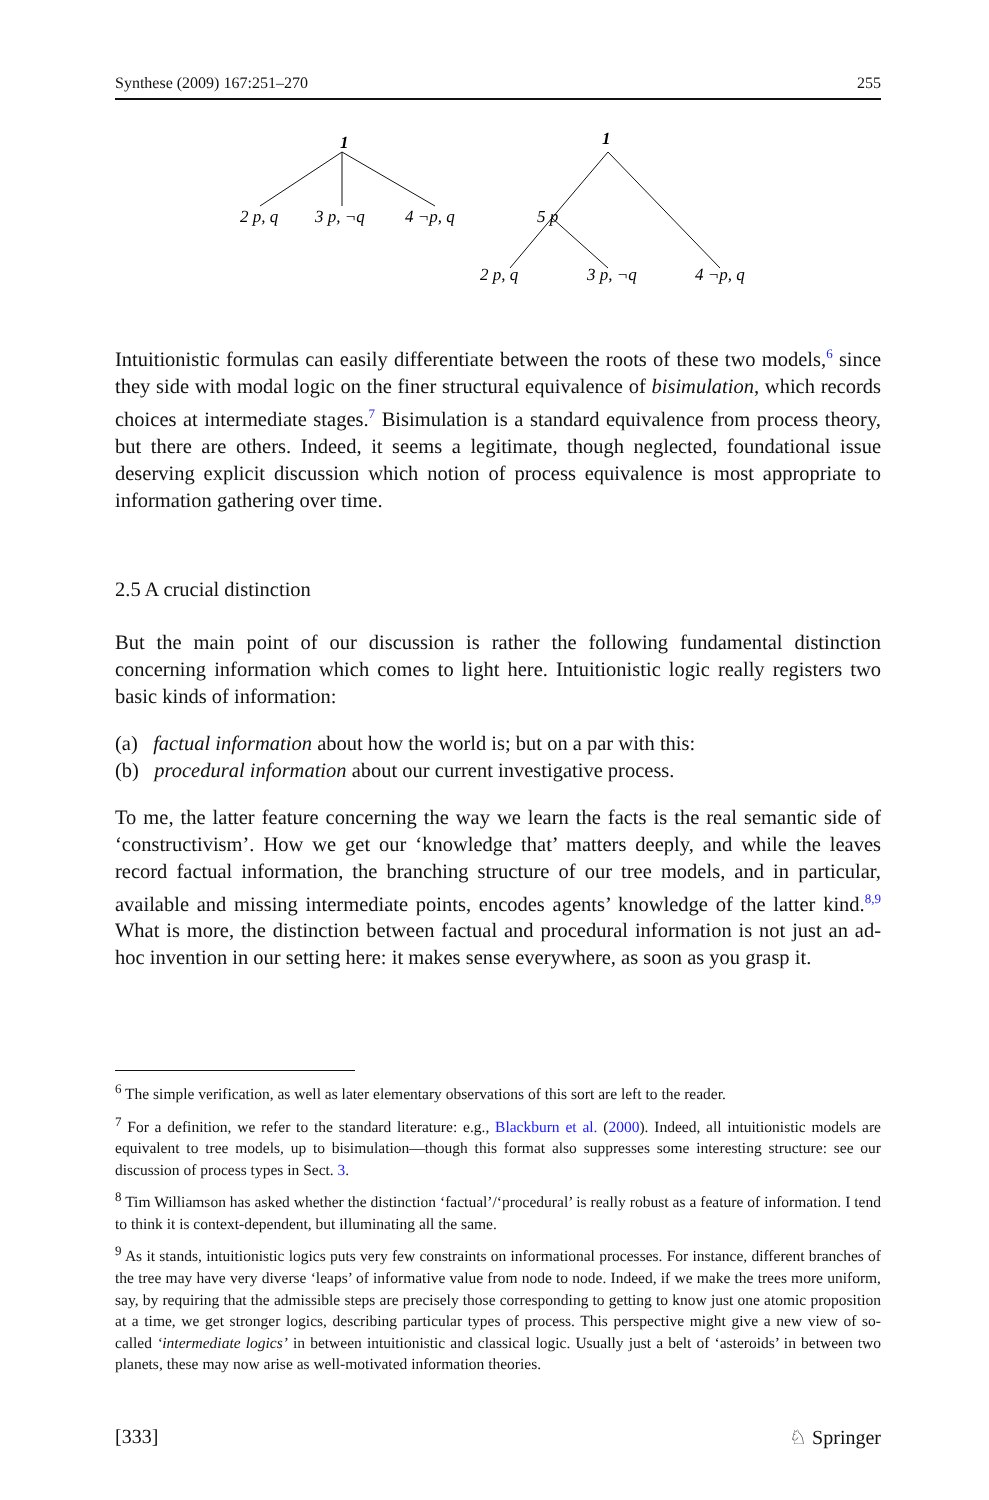Synthese (2009) 167:251–270 255
1
2 p, q
3 p, ¬q
4 ¬p, q
1
5 p
2 p, q
3 p, ¬q
4 ¬p, q
Intuitionistic formulas can easily differentiate between the roots of these two models,<sup>6</sup> since they side with modal logic on the finer structural equivalence of bisimulation, which records choices at intermediate stages.<sup>7</sup> Bisimulation is a standard equivalence from process theory, but there are others. Indeed, it seems a legitimate, though neglected, foundational issue deserving explicit discussion which notion of process equivalence is most appropriate to information gathering over time.
2.5 A crucial distinction
But the main point of our discussion is rather the following fundamental distinction concerning information which comes to light here. Intuitionistic logic really registers two basic kinds of information:
(a) factual information about how the world is; but on a par with this:
(b) procedural information about our current investigative process.
To me, the latter feature concerning the way we learn the facts is the real semantic side of ‘constructivism’. How we get our ‘knowledge that’ matters deeply, and while the leaves record factual information, the branching structure of our tree models, and in particular, available and missing intermediate points, encodes agents’ knowledge of the latter kind.<sup>8,9</sup> What is more, the distinction between factual and procedural information is not just an ad-hoc invention in our setting here: it makes sense everywhere, as soon as you grasp it.
<sup>6</sup> The simple verification, as well as later elementary observations of this sort are left to the reader.
<sup>7</sup> For a definition, we refer to the standard literature: e.g., Blackburn et al. (2000). Indeed, all intuitionistic models are equivalent to tree models, up to bisimulation—though this format also suppresses some interesting structure: see our discussion of process types in Sect. 3.
<sup>8</sup> Tim Williamson has asked whether the distinction ‘factual’/‘procedural’ is really robust as a feature of information. I tend to think it is context-dependent, but illuminating all the same.
<sup>9</sup> As it stands, intuitionistic logics puts very few constraints on informational processes. For instance, different branches of the tree may have very diverse ‘leaps’ of informative value from node to node. Indeed, if we make the trees more uniform, say, by requiring that the admissible steps are precisely those corresponding to getting to know just one atomic proposition at a time, we get stronger logics, describing particular types of process. This perspective might give a new view of so-called ‘intermediate logics’ in between intuitionistic and classical logic. Usually just a belt of ‘asteroids’ in between two planets, these may now arise as well-motivated information theories.
[333] ♘ Springer